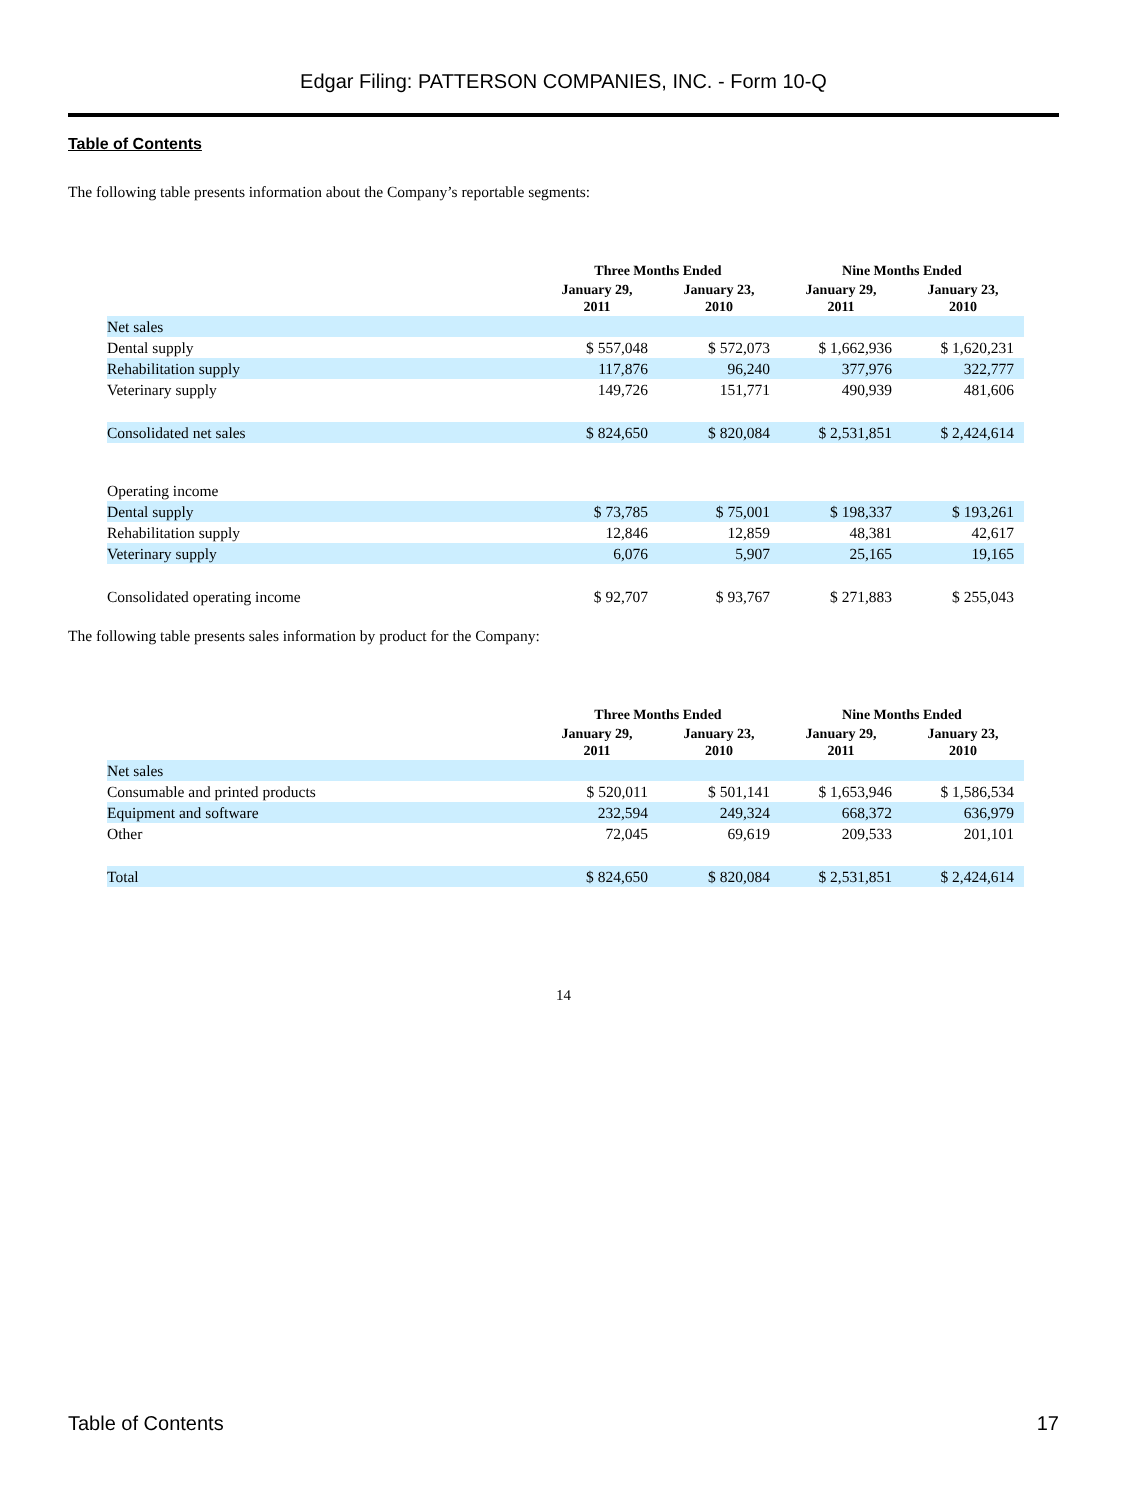Edgar Filing: PATTERSON COMPANIES, INC. - Form 10-Q
Table of Contents
The following table presents information about the Company’s reportable segments:
| | Three Months Ended | | Nine Months Ended | |
| --- | --- | --- | --- | --- |
| | January 29, 2011 | January 23, 2010 | January 29, 2011 | January 23, 2010 |
| Net sales | | | | |
| Dental supply | $ 557,048 | $ 572,073 | $ 1,662,936 | $ 1,620,231 |
| Rehabilitation supply | 117,876 | 96,240 | 377,976 | 322,777 |
| Veterinary supply | 149,726 | 151,771 | 490,939 | 481,606 |
| Consolidated net sales | $ 824,650 | $ 820,084 | $ 2,531,851 | $ 2,424,614 |
| Operating income | | | | |
| Dental supply | $ 73,785 | $ 75,001 | $ 198,337 | $ 193,261 |
| Rehabilitation supply | 12,846 | 12,859 | 48,381 | 42,617 |
| Veterinary supply | 6,076 | 5,907 | 25,165 | 19,165 |
| Consolidated operating income | $ 92,707 | $ 93,767 | $ 271,883 | $ 255,043 |
The following table presents sales information by product for the Company:
| | Three Months Ended | | Nine Months Ended | |
| --- | --- | --- | --- | --- |
| | January 29, 2011 | January 23, 2010 | January 29, 2011 | January 23, 2010 |
| Net sales | | | | |
| Consumable and printed products | $ 520,011 | $ 501,141 | $ 1,653,946 | $ 1,586,534 |
| Equipment and software | 232,594 | 249,324 | 668,372 | 636,979 |
| Other | 72,045 | 69,619 | 209,533 | 201,101 |
| Total | $ 824,650 | $ 820,084 | $ 2,531,851 | $ 2,424,614 |
14
Table of Contents 17